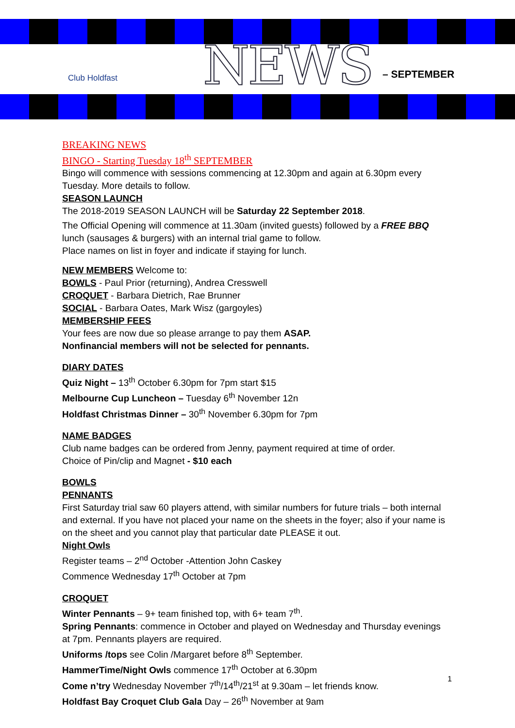Club Holdfast NEWS – SEPTEMBER
BREAKING NEWS
BINGO - Starting Tuesday 18<sup>th</sup> SEPTEMBER
Bingo will commence with sessions commencing at 12.30pm and again at 6.30pm every Tuesday. More details to follow.
SEASON LAUNCH
The 2018-2019 SEASON LAUNCH will be Saturday 22 September 2018.
The Official Opening will commence at 11.30am (invited guests) followed by a FREE BBQ lunch (sausages & burgers) with an internal trial game to follow.
Place names on list in foyer and indicate if staying for lunch.
NEW MEMBERS Welcome to:
BOWLS - Paul Prior (returning), Andrea Cresswell
CROQUET - Barbara Dietrich, Rae Brunner
SOCIAL - Barbara Oates, Mark Wisz (gargoyles)
MEMBERSHIP FEES
Your fees are now due so please arrange to pay them ASAP.
Nonfinancial members will not be selected for pennants.
DIARY DATES
Quiz Night – 13<sup>th</sup> October 6.30pm for 7pm start $15
Melbourne Cup Luncheon – Tuesday 6<sup>th</sup> November 12n
Holdfast Christmas Dinner – 30<sup>th</sup> November 6.30pm for 7pm
NAME BADGES
Club name badges can be ordered from Jenny, payment required at time of order.
Choice of Pin/clip and Magnet - $10 each
BOWLS
PENNANTS
First Saturday trial saw 60 players attend, with similar numbers for future trials – both internal and external. If you have not placed your name on the sheets in the foyer; also if your name is on the sheet and you cannot play that particular date PLEASE it out.
Night Owls
Register teams – 2<sup>nd</sup> October -Attention John Caskey
Commence Wednesday 17<sup>th</sup> October at 7pm
CROQUET
Winter Pennants – 9+ team finished top, with 6+ team 7<sup>th</sup>.
Spring Pennants: commence in October and played on Wednesday and Thursday evenings at 7pm. Pennants players are required.
Uniforms /tops see Colin /Margaret before 8<sup>th</sup> September.
HammerTime/Night Owls commence 17<sup>th</sup> October at 6.30pm
Come n’try Wednesday November 7<sup>th</sup>/14<sup>th</sup>/21<sup>st</sup> at 9.30am – let friends know.
Holdfast Bay Croquet Club Gala Day – 26<sup>th</sup> November at 9am
1